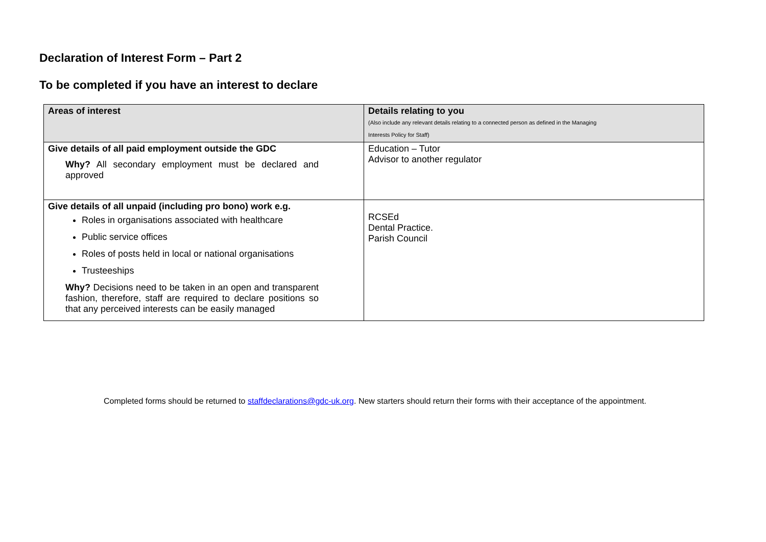Declaration of Interest Form – Part 2
To be completed if you have an interest to declare
| Areas of interest | Details relating to you (Also include any relevant details relating to a connected person as defined in the Managing Interests Policy for Staff) |
| --- | --- |
| Give details of all paid employment outside the GDC Why? All secondary employment must be declared and approved | Education – Tutor Advisor to another regulator |
| Give details of all unpaid (including pro bono) work e.g. Roles in organisations associated with healthcare Public service offices Roles of posts held in local or national organisations Trusteeships Why? Decisions need to be taken in an open and transparent fashion, therefore, staff are required to declare positions so that any perceived interests can be easily managed | RCSEd Dental Practice. Parish Council |
Completed forms should be returned to staffdeclarations@gdc-uk.org. New starters should return their forms with their acceptance of the appointment.